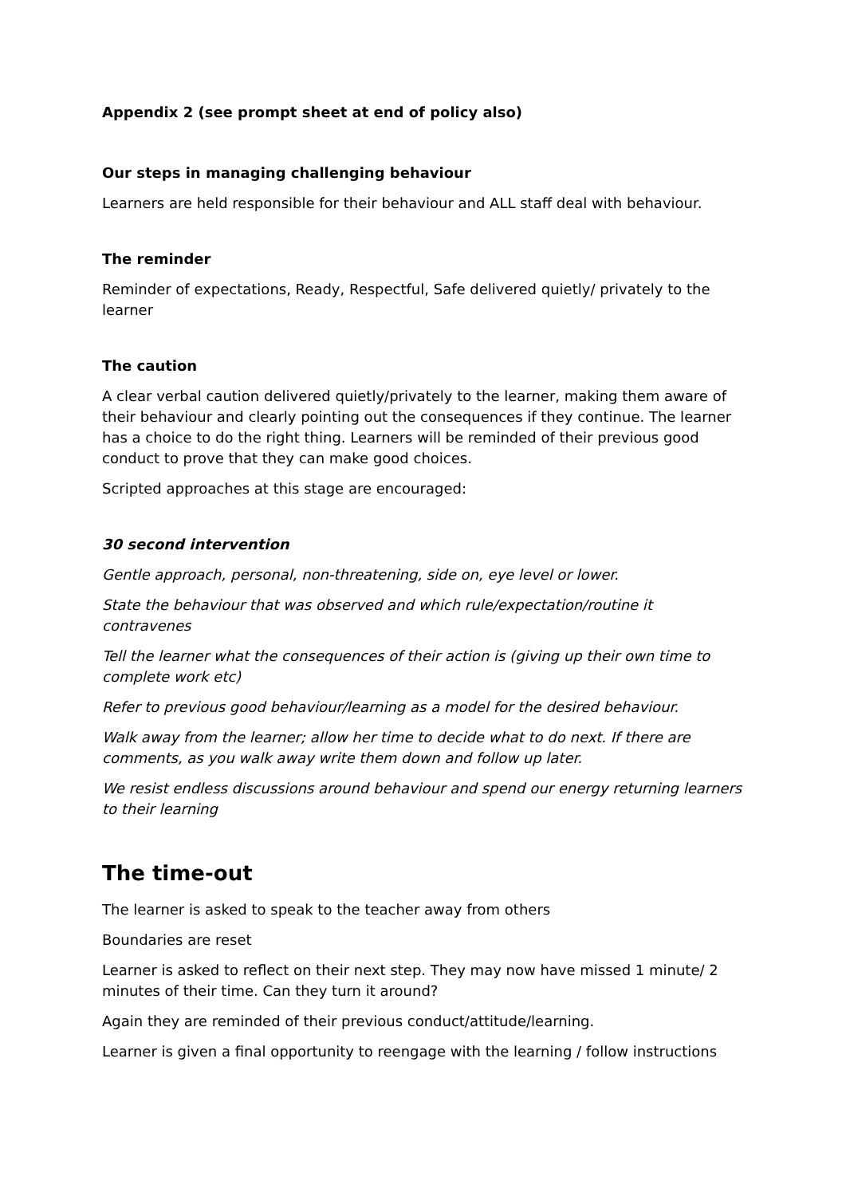Appendix 2 (see prompt sheet at end of policy also)
Our steps in managing challenging behaviour
Learners are held responsible for their behaviour and ALL staff deal with behaviour.
The reminder
Reminder of expectations, Ready, Respectful, Safe delivered quietly/ privately to the learner
The caution
A clear verbal caution delivered quietly/privately to the learner, making them aware of their behaviour and clearly pointing out the consequences if they continue. The learner has a choice to do the right thing. Learners will be reminded of their previous good conduct to prove that they can make good choices.
Scripted approaches at this stage are encouraged:
30 second intervention
Gentle approach, personal, non-threatening, side on, eye level or lower.
State the behaviour that was observed and which rule/expectation/routine it contravenes
Tell the learner what the consequences of their action is (giving up their own time to complete work etc)
Refer to previous good behaviour/learning as a model for the desired behaviour.
Walk away from the learner; allow her time to decide what to do next. If there are comments, as you walk away write them down and follow up later.
We resist endless discussions around behaviour and spend our energy returning learners to their learning
The time-out
The learner is asked to speak to the teacher away from others
Boundaries are reset
Learner is asked to reflect on their next step. They may now have missed 1 minute/ 2 minutes of their time. Can they turn it around?
Again they are reminded of their previous conduct/attitude/learning.
Learner is given a final opportunity to reengage with the learning / follow instructions